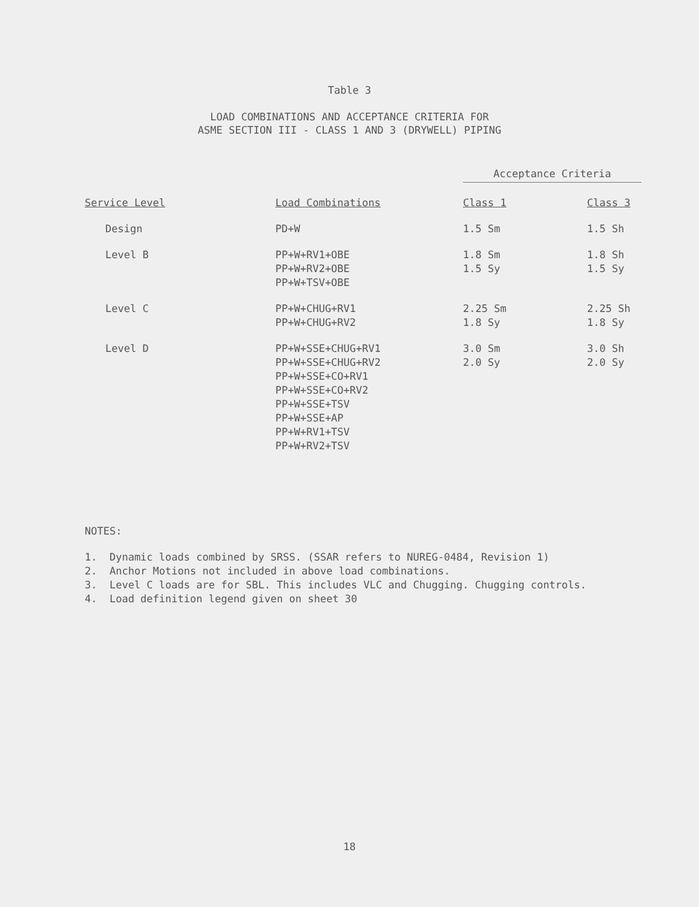Table 3
LOAD COMBINATIONS AND ACCEPTANCE CRITERIA FOR
ASME SECTION III - CLASS 1 AND 3 (DRYWELL) PIPING
| | | Acceptance Criteria | |
| --- | --- | --- | --- |
| Service Level | Load Combinations | Class 1 | Class 3 |
| Design | PD+W | 1.5 Sm | 1.5 Sh |
| Level B | PP+W+RV1+OBE PP+W+RV2+OBE PP+W+TSV+OBE | 1.8 Sm 1.5 Sy | 1.8 Sh 1.5 Sy |
| Level C | PP+W+CHUG+RV1 PP+W+CHUG+RV2 | 2.25 Sm 1.8 Sy | 2.25 Sh 1.8 Sy |
| Level D | PP+W+SSE+CHUG+RV1 PP+W+SSE+CHUG+RV2 PP+W+SSE+CO+RV1 PP+W+SSE+CO+RV2 PP+W+SSE+TSV PP+W+SSE+AP PP+W+RV1+TSV PP+W+RV2+TSV | 3.0 Sm 2.0 Sy | 3.0 Sh 2.0 Sy |
NOTES:
1. Dynamic loads combined by SRSS. (SSAR refers to NUREG-0484, Revision 1)
2. Anchor Motions not included in above load combinations.
3. Level C loads are for SBL. This includes VLC and Chugging. Chugging controls.
4. Load definition legend given on sheet 30
18